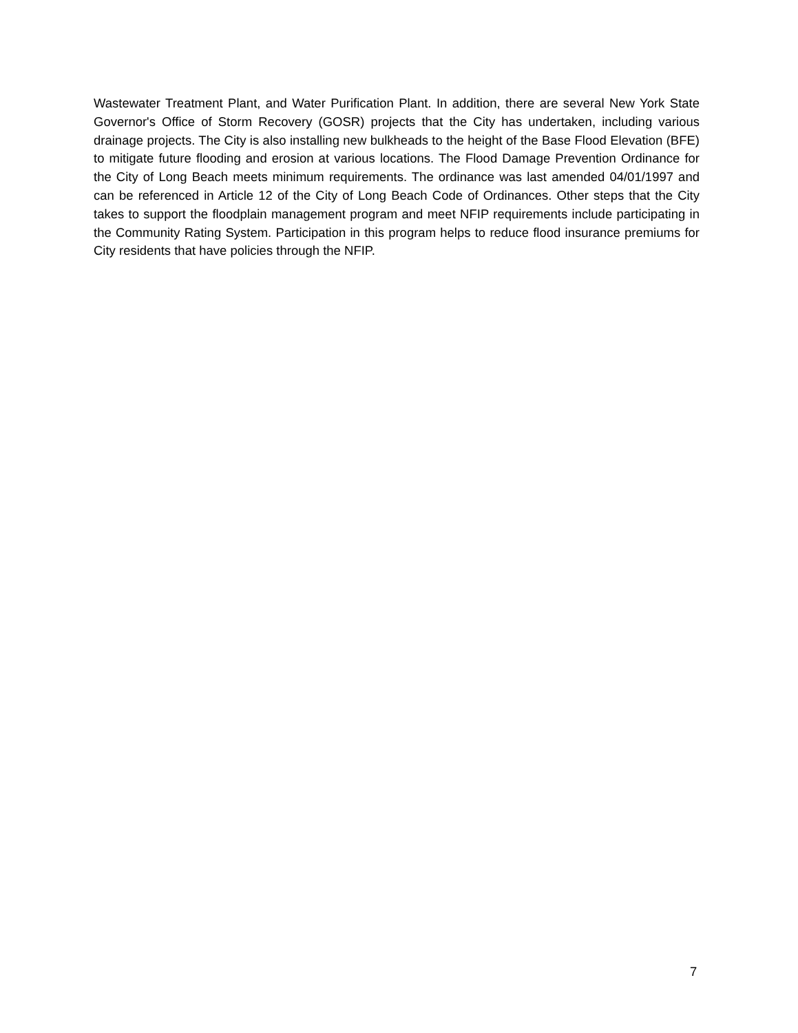Wastewater Treatment Plant, and Water Purification Plant. In addition, there are several New York State Governor's Office of Storm Recovery (GOSR) projects that the City has undertaken, including various drainage projects. The City is also installing new bulkheads to the height of the Base Flood Elevation (BFE) to mitigate future flooding and erosion at various locations. The Flood Damage Prevention Ordinance for the City of Long Beach meets minimum requirements. The ordinance was last amended 04/01/1997 and can be referenced in Article 12 of the City of Long Beach Code of Ordinances. Other steps that the City takes to support the floodplain management program and meet NFIP requirements include participating in the Community Rating System. Participation in this program helps to reduce flood insurance premiums for City residents that have policies through the NFIP.
7